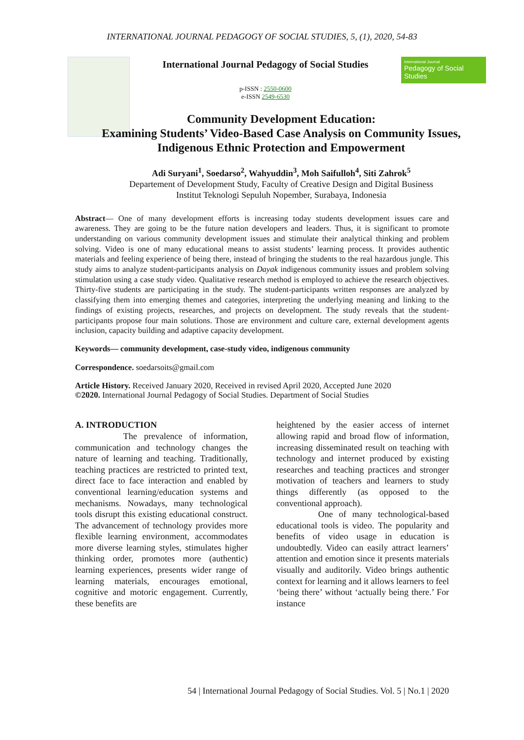INTERNATIONAL JOURNAL PEDAGOGY OF SOCIAL STUDIES, 5, (1), 2020, 54-83
International Journal Pedagogy of Social Studies
p-ISSN : 2550-0600
e-ISSN 2549-6530
International Journal
Pedagogy of Social Studies
Community Development Education:
Examining Students’ Video-Based Case Analysis on Community Issues, Indigenous Ethnic Protection and Empowerment
Adi Suryani<sup>1</sup>, Soedarso<sup>2</sup>, Wahyuddin<sup>3</sup>, Moh Saifulloh<sup>4</sup>, Siti Zahrok<sup>5</sup>
Departement of Development Study, Faculty of Creative Design and Digital Business
Institut Teknologi Sepuluh Nopember, Surabaya, Indonesia
Abstract— One of many development efforts is increasing today students development issues care and awareness. They are going to be the future nation developers and leaders. Thus, it is significant to promote understanding on various community development issues and stimulate their analytical thinking and problem solving. Video is one of many educational means to assist students’ learning process. It provides authentic materials and feeling experience of being there, instead of bringing the students to the real hazardous jungle. This study aims to analyze student-participants analysis on Dayak indigenous community issues and problem solving stimulation using a case study video. Qualitative research method is employed to achieve the research objectives. Thirty-five students are participating in the study. The student-participants written responses are analyzed by classifying them into emerging themes and categories, interpreting the underlying meaning and linking to the findings of existing projects, researches, and projects on development. The study reveals that the student-participants propose four main solutions. Those are environment and culture care, external development agents inclusion, capacity building and adaptive capacity development.
Keywords— community development, case-study video, indigenous community
Correspondence. soedarsoits@gmail.com
Article History. Received January 2020, Received in revised April 2020, Accepted June 2020
©2020. International Journal Pedagogy of Social Studies. Department of Social Studies
A. INTRODUCTION
The prevalence of information, communication and technology changes the nature of learning and teaching. Traditionally, teaching practices are restricted to printed text, direct face to face interaction and enabled by conventional learning/education systems and mechanisms. Nowadays, many technological tools disrupt this existing educational construct. The advancement of technology provides more flexible learning environment, accommodates more diverse learning styles, stimulates higher thinking order, promotes more (authentic) learning experiences, presents wider range of learning materials, encourages emotional, cognitive and motoric engagement. Currently, these benefits are
heightened by the easier access of internet allowing rapid and broad flow of information, increasing disseminated result on teaching with technology and internet produced by existing researches and teaching practices and stronger motivation of teachers and learners to study things differently (as opposed to the conventional approach).
One of many technological-based educational tools is video. The popularity and benefits of video usage in education is undoubtedly. Video can easily attract learners’ attention and emotion since it presents materials visually and auditorily. Video brings authentic context for learning and it allows learners to feel ‘being there’ without ‘actually being there.’ For instance
54 | International Journal Pedagogy of Social Studies. Vol. 5 | No.1 | 2020